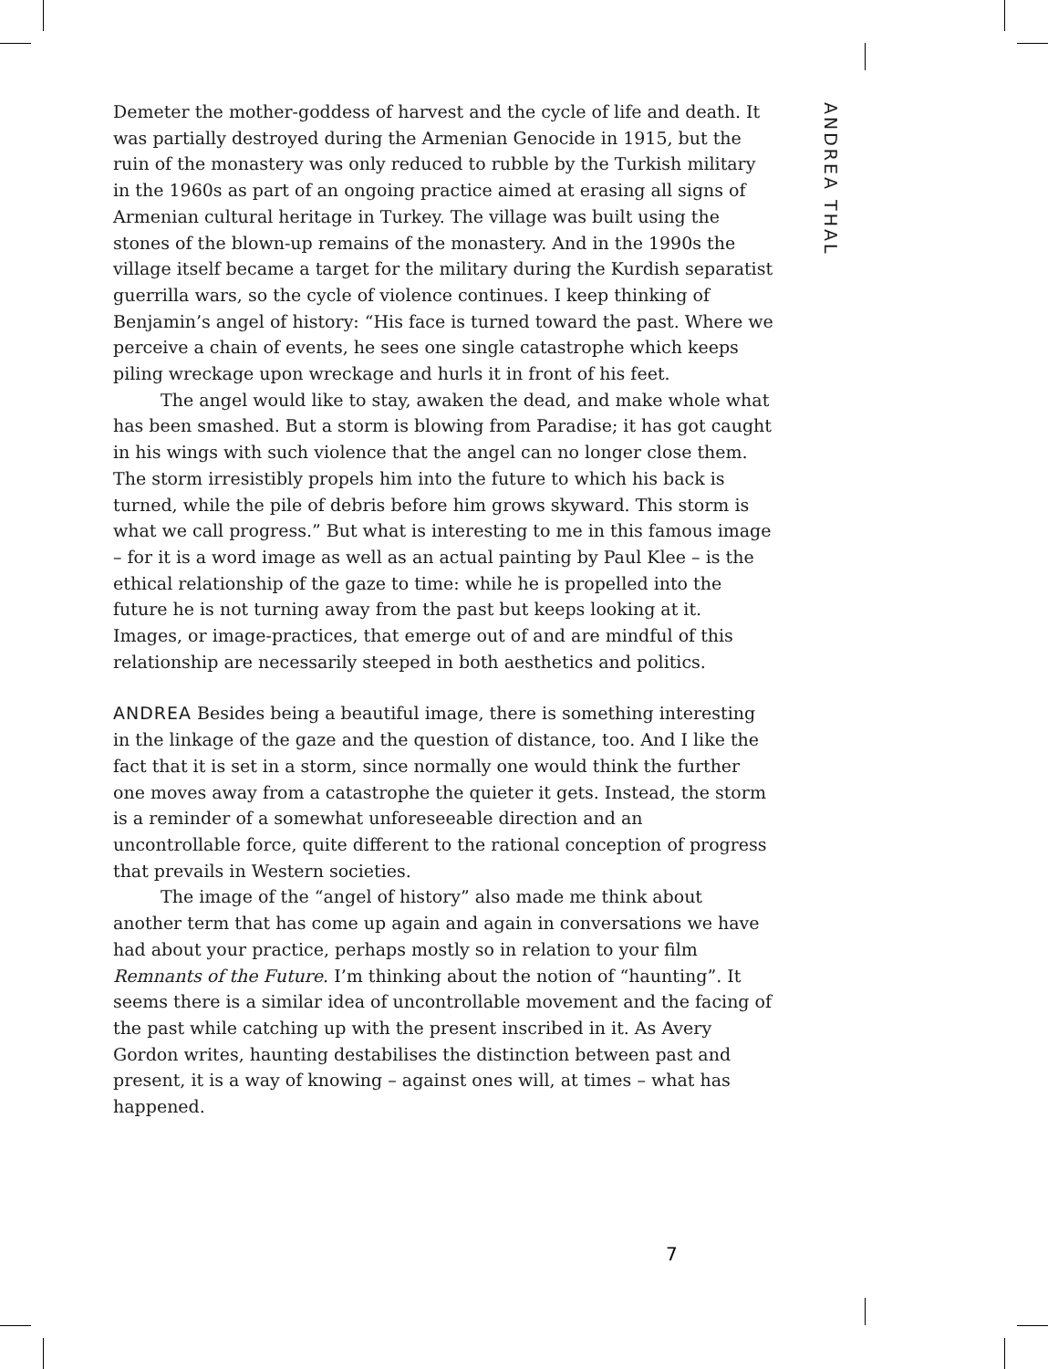Demeter the mother-goddess of harvest and the cycle of life and death. It was partially destroyed during the Armenian Genocide in 1915, but the ruin of the monastery was only reduced to rubble by the Turkish military in the 1960s as part of an ongoing practice aimed at erasing all signs of Armenian cultural heritage in Turkey. The village was built using the stones of the blown-up remains of the monastery. And in the 1990s the village itself became a target for the military during the Kurdish separatist guerrilla wars, so the cycle of violence continues. I keep thinking of Benjamin’s angel of history: “His face is turned toward the past. Where we perceive a chain of events, he sees one single catastrophe which keeps piling wreckage upon wreckage and hurls it in front of his feet.
The angel would like to stay, awaken the dead, and make whole what has been smashed. But a storm is blowing from Paradise; it has got caught in his wings with such violence that the angel can no longer close them. The storm irresistibly propels him into the future to which his back is turned, while the pile of debris before him grows skyward. This storm is what we call progress.” But what is interesting to me in this famous image – for it is a word image as well as an actual painting by Paul Klee – is the ethical relationship of the gaze to time: while he is propelled into the future he is not turning away from the past but keeps looking at it. Images, or image-practices, that emerge out of and are mindful of this relationship are necessarily steeped in both aesthetics and politics.
ANDREA Besides being a beautiful image, there is something interesting in the linkage of the gaze and the question of distance, too. And I like the fact that it is set in a storm, since normally one would think the further one moves away from a catastrophe the quieter it gets. Instead, the storm is a reminder of a somewhat unforeseeable direction and an uncontrollable force, quite different to the rational conception of progress that prevails in Western societies.
The image of the “angel of history” also made me think about another term that has come up again and again in conversations we have had about your practice, perhaps mostly so in relation to your film Remnants of the Future. I’m thinking about the notion of “haunting”. It seems there is a similar idea of uncontrollable movement and the facing of the past while catching up with the present inscribed in it. As Avery Gordon writes, haunting destabilises the distinction between past and present, it is a way of knowing – against ones will, at times – what has happened.
ANDREA THAL
7